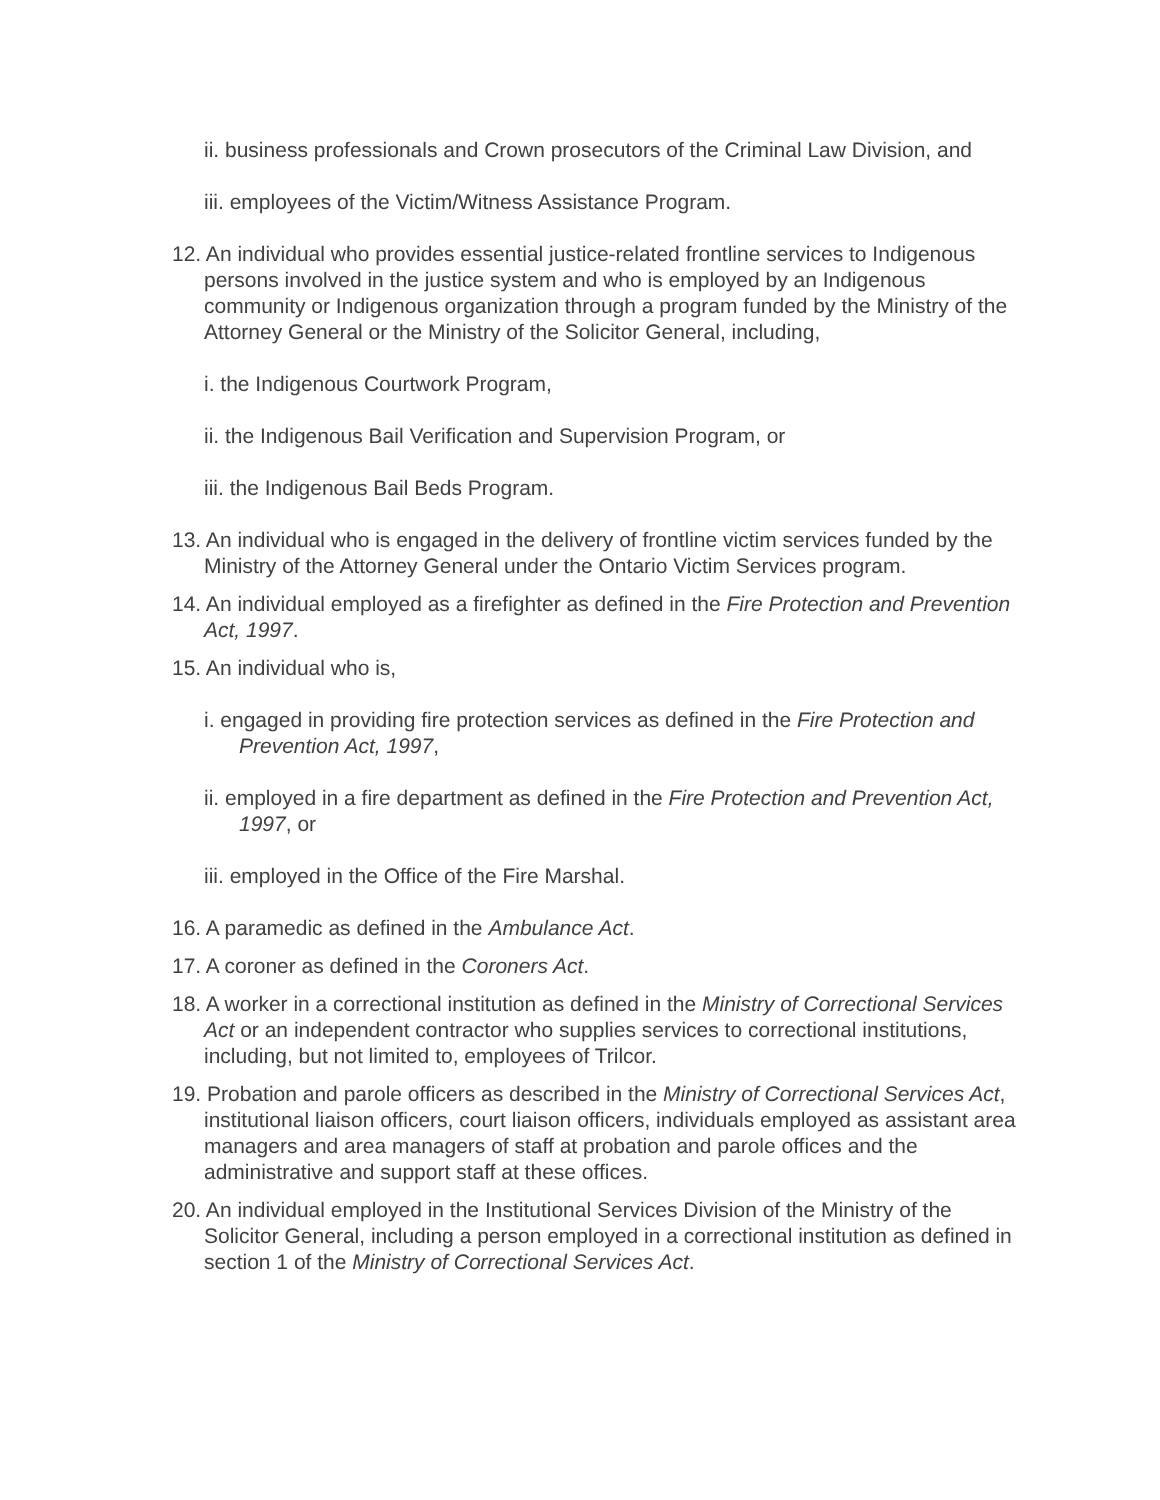ii. business professionals and Crown prosecutors of the Criminal Law Division, and
iii. employees of the Victim/Witness Assistance Program.
12. An individual who provides essential justice-related frontline services to Indigenous persons involved in the justice system and who is employed by an Indigenous community or Indigenous organization through a program funded by the Ministry of the Attorney General or the Ministry of the Solicitor General, including,
i. the Indigenous Courtwork Program,
ii. the Indigenous Bail Verification and Supervision Program, or
iii. the Indigenous Bail Beds Program.
13. An individual who is engaged in the delivery of frontline victim services funded by the Ministry of the Attorney General under the Ontario Victim Services program.
14. An individual employed as a firefighter as defined in the Fire Protection and Prevention Act, 1997.
15. An individual who is,
i. engaged in providing fire protection services as defined in the Fire Protection and Prevention Act, 1997,
ii. employed in a fire department as defined in the Fire Protection and Prevention Act, 1997, or
iii. employed in the Office of the Fire Marshal.
16. A paramedic as defined in the Ambulance Act.
17. A coroner as defined in the Coroners Act.
18. A worker in a correctional institution as defined in the Ministry of Correctional Services Act or an independent contractor who supplies services to correctional institutions, including, but not limited to, employees of Trilcor.
19. Probation and parole officers as described in the Ministry of Correctional Services Act, institutional liaison officers, court liaison officers, individuals employed as assistant area managers and area managers of staff at probation and parole offices and the administrative and support staff at these offices.
20. An individual employed in the Institutional Services Division of the Ministry of the Solicitor General, including a person employed in a correctional institution as defined in section 1 of the Ministry of Correctional Services Act.